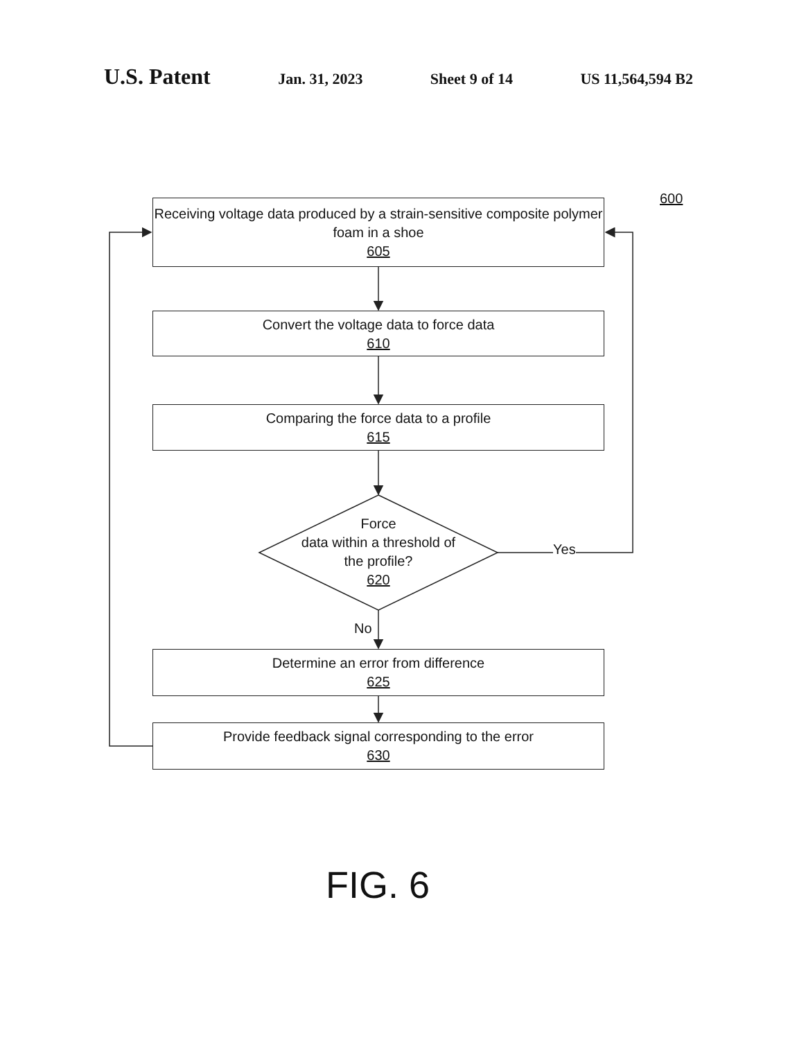U.S. Patent Jan. 31, 2023 Sheet 9 of 14 US 11,564,594 B2
600
Receiving voltage data produced by a strain-sensitive composite polymer foam in a shoe
605
Convert the voltage data to force data
610
Comparing the force data to a profile
615
Force
data within a threshold of
the profile?
620
Yes
No
Determine an error from difference
625
Provide feedback signal corresponding to the error
630
FIG. 6